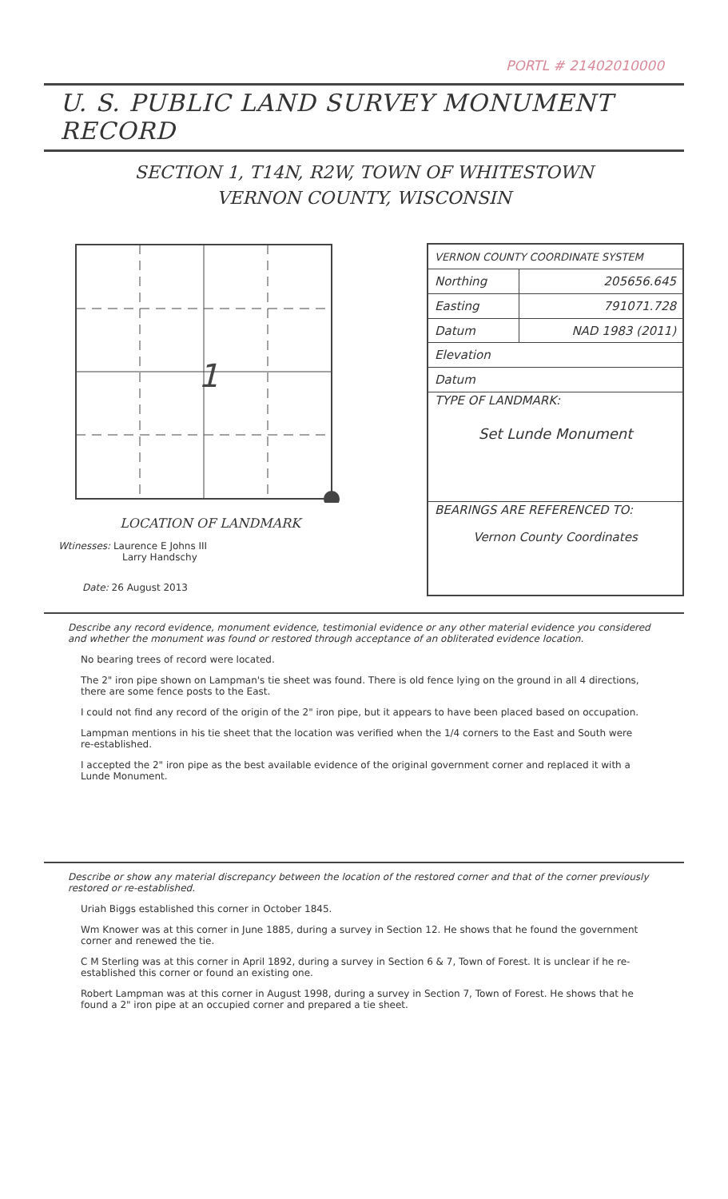PORTL # 21402010000
U. S. PUBLIC LAND SURVEY MONUMENT RECORD
SECTION 1, T14N, R2W, TOWN OF WHITESTOWN
VERNON COUNTY, WISCONSIN
1
LOCATION OF LANDMARK
Wtinesses: Laurence E Johns III
Larry Handschy
Date: 26 August 2013
| VERNON COUNTY COORDINATE SYSTEM | |
| Northing | 205656.645 |
| Easting | 791071.728 |
| Datum | NAD 1983 (2011) |
| Elevation | |
| Datum | |
| TYPE OF LANDMARK: Set Lunde Monument | |
| BEARINGS ARE REFERENCED TO: Vernon County Coordinates | |
Describe any record evidence, monument evidence, testimonial evidence or any other material evidence you considered and whether the monument was found or restored through acceptance of an obliterated evidence location.
No bearing trees of record were located.
The 2" iron pipe shown on Lampman's tie sheet was found. There is old fence lying on the ground in all 4 directions, there are some fence posts to the East.
I could not find any record of the origin of the 2" iron pipe, but it appears to have been placed based on occupation.
Lampman mentions in his tie sheet that the location was verified when the 1/4 corners to the East and South were re-established.
I accepted the 2" iron pipe as the best available evidence of the original government corner and replaced it with a Lunde Monument.
Describe or show any material discrepancy between the location of the restored corner and that of the corner previously restored or re-established.
Uriah Biggs established this corner in October 1845.
Wm Knower was at this corner in June 1885, during a survey in Section 12. He shows that he found the government corner and renewed the tie.
C M Sterling was at this corner in April 1892, during a survey in Section 6 & 7, Town of Forest. It is unclear if he re-established this corner or found an existing one.
Robert Lampman was at this corner in August 1998, during a survey in Section 7, Town of Forest. He shows that he found a 2" iron pipe at an occupied corner and prepared a tie sheet.